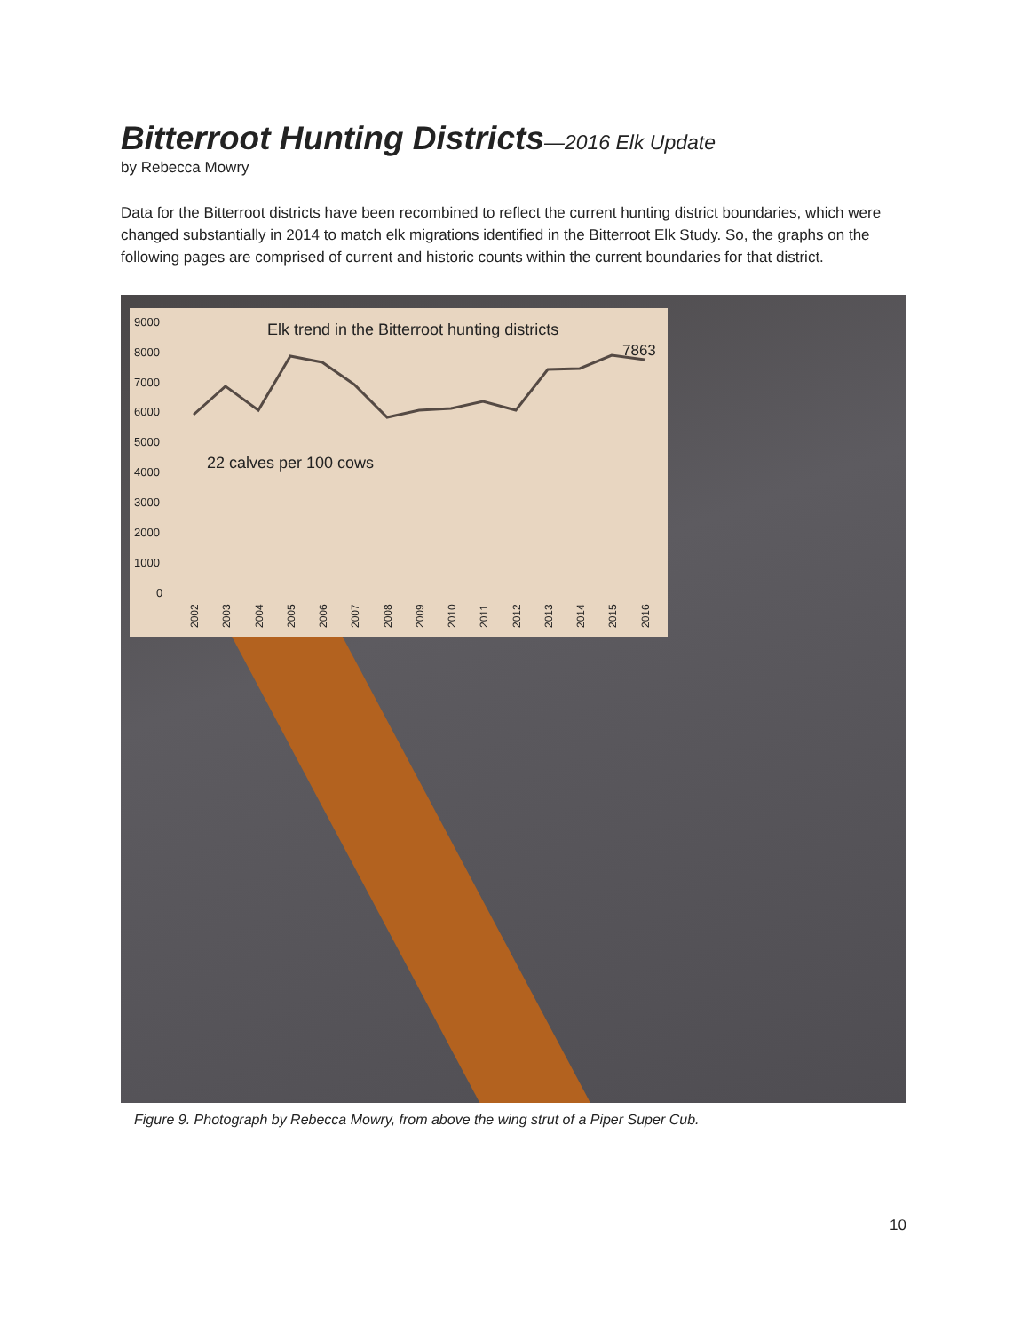Bitterroot Hunting Districts—2016 Elk Update
by Rebecca Mowry
Data for the Bitterroot districts have been recombined to reflect the current hunting district boundaries, which were changed substantially in 2014 to match elk migrations identified in the Bitterroot Elk Study. So, the graphs on the following pages are comprised of current and historic counts within the current boundaries for that district.
9000
8000
7000
6000
5000
4000
3000
2000
1000
0
Elk trend in the Bitterroot hunting districts
7863
22 calves per 100 cows
2002
2003
2004
2005
2006
2007
2008
2009
2010
2011
2012
2013
2014
2015
2016
Figure 9. Photograph by Rebecca Mowry, from above the wing strut of a Piper Super Cub.
10